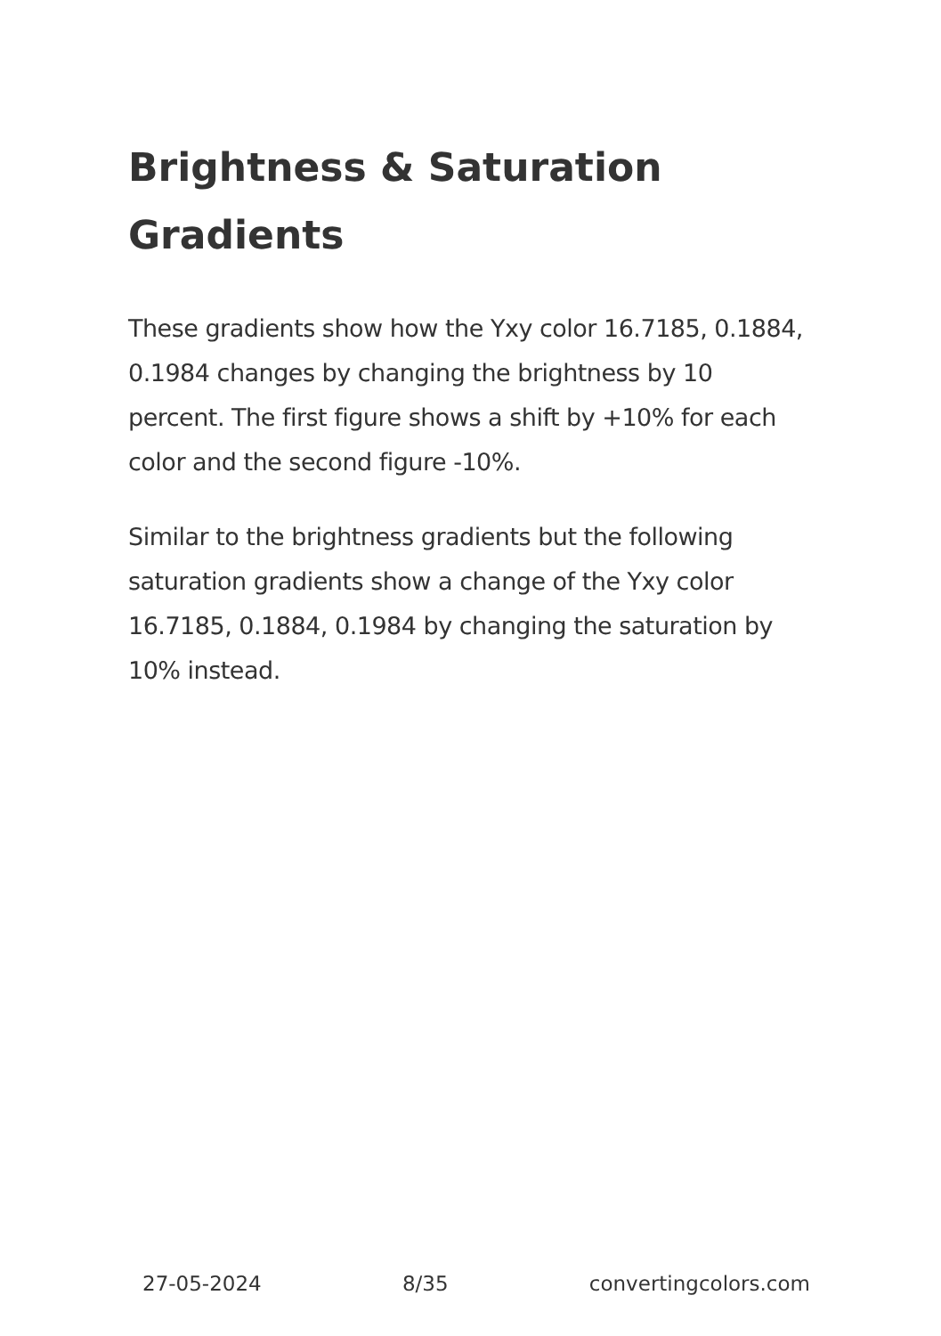Brightness & Saturation Gradients
These gradients show how the Yxy color 16.7185, 0.1884, 0.1984 changes by changing the brightness by 10 percent. The first figure shows a shift by +10% for each color and the second figure -10%.
Similar to the brightness gradients but the following saturation gradients show a change of the Yxy color 16.7185, 0.1884, 0.1984 by changing the saturation by 10% instead.
27-05-2024 8/35 convertingcolors.com